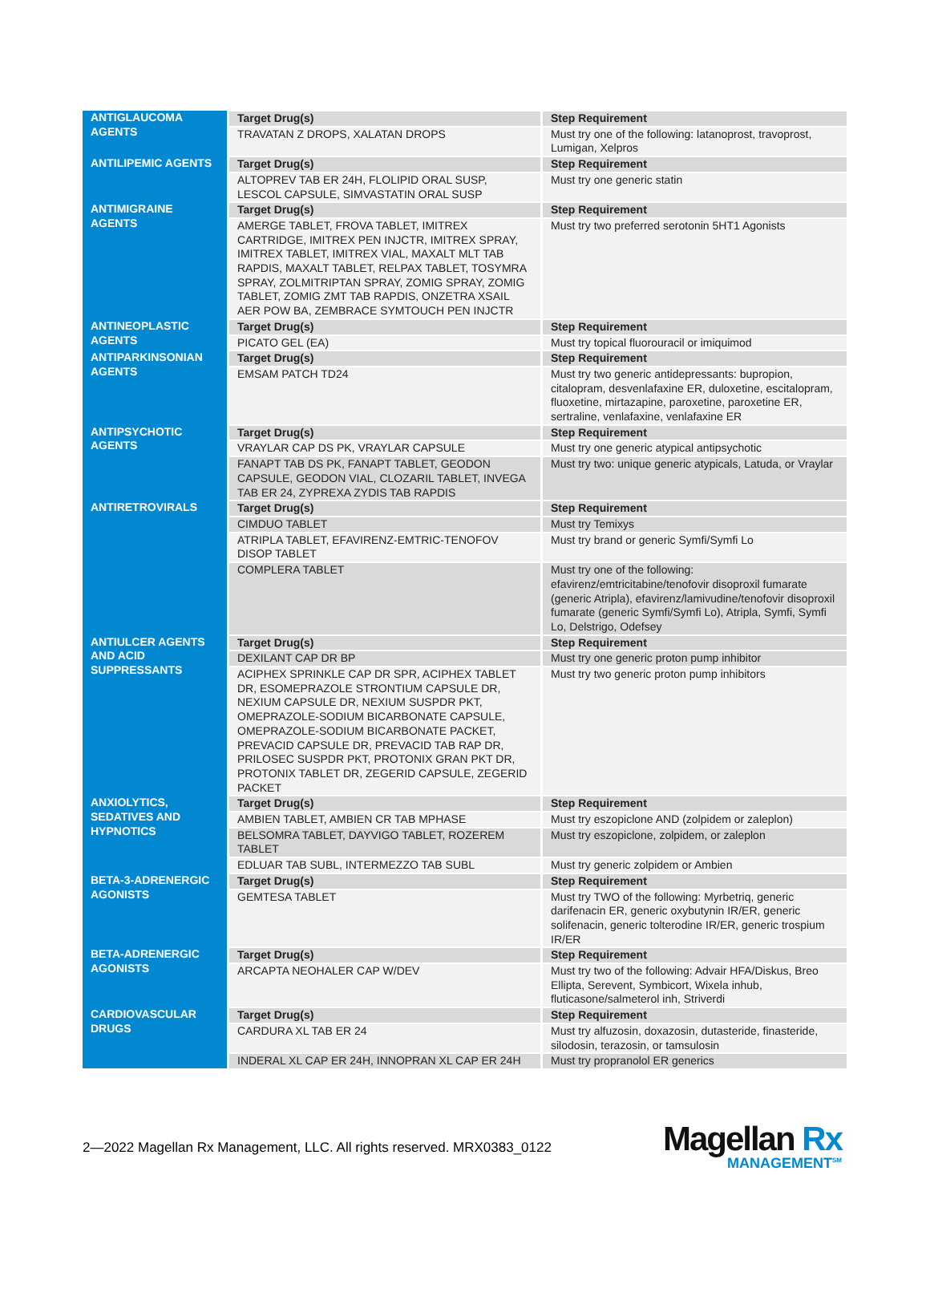| ANTIGLAUCOMA AGENTS | Target Drug(s) | Step Requirement |
| | TRAVATAN Z DROPS, XALATAN DROPS | Must try one of the following: latanoprost, travoprost, Lumigan, Xelpros |
| ANTILIPEMIC AGENTS | Target Drug(s) | Step Requirement |
| | ALTOPREV TAB ER 24H, FLOLIPID ORAL SUSP, LESCOL CAPSULE, SIMVASTATIN ORAL SUSP | Must try one generic statin |
| ANTIMIGRAINE AGENTS | Target Drug(s) | Step Requirement |
| | AMERGE TABLET, FROVA TABLET, IMITREX CARTRIDGE, IMITREX PEN INJCTR, IMITREX SPRAY, IMITREX TABLET, IMITREX VIAL, MAXALT MLT TAB RAPDIS, MAXALT TABLET, RELPAX TABLET, TOSYMRA SPRAY, ZOLMITRIPTAN SPRAY, ZOMIG SPRAY, ZOMIG TABLET, ZOMIG ZMT TAB RAPDIS, ONZETRA XSAIL AER POW BA, ZEMBRACE SYMTOUCH PEN INJCTR | Must try two preferred serotonin 5HT1 Agonists |
| ANTINEOPLASTIC AGENTS | Target Drug(s) | Step Requirement |
| | PICATO GEL (EA) | Must try topical fluorouracil or imiquimod |
| ANTIPARKINSONIAN AGENTS | Target Drug(s) | Step Requirement |
| | EMSAM PATCH TD24 | Must try two generic antidepressants: bupropion, citalopram, desvenlafaxine ER, duloxetine, escitalopram, fluoxetine, mirtazapine, paroxetine, paroxetine ER, sertraline, venlafaxine, venlafaxine ER |
| ANTIPSYCHOTIC AGENTS | Target Drug(s) | Step Requirement |
| | VRAYLAR CAP DS PK, VRAYLAR CAPSULE | Must try one generic atypical antipsychotic |
| | FANAPT TAB DS PK, FANAPT TABLET, GEODON CAPSULE, GEODON VIAL, CLOZARIL TABLET, INVEGA TAB ER 24, ZYPREXA ZYDIS TAB RAPDIS | Must try two: unique generic atypicals, Latuda, or Vraylar |
| ANTIRETROVIRALS | Target Drug(s) | Step Requirement |
| | CIMDUO TABLET | Must try Temixys |
| | ATRIPLA TABLET, EFAVIRENZ-EMTRIC-TENOFOV DISOP TABLET | Must try brand or generic Symfi/Symfi Lo |
| | COMPLERA TABLET | Must try one of the following: efavirenz/emtricitabine/tenofovir disoproxil fumarate (generic Atripla), efavirenz/lamivudine/tenofovir disoproxil fumarate (generic Symfi/Symfi Lo), Atripla, Symfi, Symfi Lo, Delstrigo, Odefsey |
| ANTIULCER AGENTS AND ACID SUPPRESSANTS | Target Drug(s) | Step Requirement |
| | DEXILANT CAP DR BP | Must try one generic proton pump inhibitor |
| | ACIPHEX SPRINKLE CAP DR SPR, ACIPHEX TABLET DR, ESOMEPRAZOLE STRONTIUM CAPSULE DR, NEXIUM CAPSULE DR, NEXIUM SUSPDR PKT, OMEPRAZOLE-SODIUM BICARBONATE CAPSULE, OMEPRAZOLE-SODIUM BICARBONATE PACKET, PREVACID CAPSULE DR, PREVACID TAB RAP DR, PRILOSEC SUSPDR PKT, PROTONIX GRAN PKT DR, PROTONIX TABLET DR, ZEGERID CAPSULE, ZEGERID PACKET | Must try two generic proton pump inhibitors |
| ANXIOLYTICS, SEDATIVES AND HYPNOTICS | Target Drug(s) | Step Requirement |
| | AMBIEN TABLET, AMBIEN CR TAB MPHASE | Must try eszopiclone AND (zolpidem or zaleplon) |
| | BELSOMRA TABLET, DAYVIGO TABLET, ROZEREM TABLET | Must try eszopiclone, zolpidem, or zaleplon |
| | EDLUAR TAB SUBL, INTERMEZZO TAB SUBL | Must try generic zolpidem or Ambien |
| BETA-3-ADRENERGIC AGONISTS | Target Drug(s) | Step Requirement |
| | GEMTESA TABLET | Must try TWO of the following: Myrbetriq, generic darifenacin ER, generic oxybutynin IR/ER, generic solifenacin, generic tolterodine IR/ER, generic trospium IR/ER |
| BETA-ADRENERGIC AGONISTS | Target Drug(s) | Step Requirement |
| | ARCAPTA NEOHALER CAP W/DEV | Must try two of the following: Advair HFA/Diskus, Breo Ellipta, Serevent, Symbicort, Wixela inhub, fluticasone/salmeterol inh, Striverdi |
| CARDIOVASCULAR DRUGS | Target Drug(s) | Step Requirement |
| | CARDURA XL TAB ER 24 | Must try alfuzosin, doxazosin, dutasteride, finasteride, silodosin, terazosin, or tamsulosin |
| | INDERAL XL CAP ER 24H, INNOPRAN XL CAP ER 24H | Must try propranolol ER generics |
2—2022 Magellan Rx Management, LLC. All rights reserved. MRX0383_0122
Magellan Rx
MANAGEMENT<sup>SM</sup>